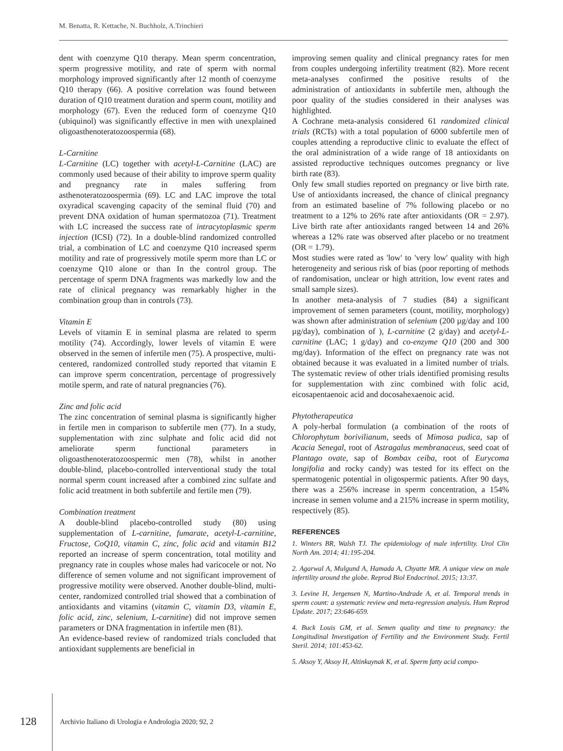M. Benatta, R. Kettache, N. Buchholz, A.Trinchieri
dent with coenzyme Q10 therapy. Mean sperm concentration, sperm progressive motility, and rate of sperm with normal morphology improved significantly after 12 month of coenzyme Q10 therapy (66). A positive correlation was found between duration of Q10 treatment duration and sperm count, motility and morphology (67). Even the reduced form of coenzyme Q10 (ubiquinol) was significantly effective in men with unexplained oligoasthenoteratozoospermia (68).
L-Carnitine
L-Carnitine (LC) together with acetyl-L-Carnitine (LAC) are commonly used because of their ability to improve sperm quality and pregnancy rate in males suffering from asthenoteratozoospermia (69). LC and LAC improve the total oxyradical scavenging capacity of the seminal fluid (70) and prevent DNA oxidation of human spermatozoa (71). Treatment with LC increased the success rate of intracytoplasmic sperm injection (ICSI) (72). In a double-blind randomized controlled trial, a combination of LC and coenzyme Q10 increased sperm motility and rate of progressively motile sperm more than LC or coenzyme Q10 alone or than In the control group. The percentage of sperm DNA fragments was markedly low and the rate of clinical pregnancy was remarkably higher in the combination group than in controls (73).
Vitamin E
Levels of vitamin E in seminal plasma are related to sperm motility (74). Accordingly, lower levels of vitamin E were observed in the semen of infertile men (75). A prospective, multi-centered, randomized controlled study reported that vitamin E can improve sperm concentration, percentage of progressively motile sperm, and rate of natural pregnancies (76).
Zinc and folic acid
The zinc concentration of seminal plasma is significantly higher in fertile men in comparison to subfertile men (77). In a study, supplementation with zinc sulphate and folic acid did not ameliorate sperm functional parameters in oligoasthenoteratozoospermic men (78), whilst in another double-blind, placebo-controlled interventional study the total normal sperm count increased after a combined zinc sulfate and folic acid treatment in both subfertile and fertile men (79).
Combination treatment
A double-blind placebo-controlled study (80) using supplementation of L-carnitine, fumarate, acetyl-L-carnitine, Fructose, CoQ10, vitamin C, zinc, folic acid and vitamin B12 reported an increase of sperm concentration, total motility and pregnancy rate in couples whose males had varicocele or not. No difference of semen volume and not significant improvement of progressive motility were observed. Another double-blind, multi-center, randomized controlled trial showed that a combination of antioxidants and vitamins (vitamin C, vitamin D3, vitamin E, folic acid, zinc, selenium, L-carnitine) did not improve semen parameters or DNA fragmentation in infertile men (81).
An evidence-based review of randomized trials concluded that antioxidant supplements are beneficial in
improving semen quality and clinical pregnancy rates for men from couples undergoing infertility treatment (82). More recent meta-analyses confirmed the positive results of the administration of antioxidants in subfertile men, although the poor quality of the studies considered in their analyses was highlighted.
A Cochrane meta-analysis considered 61 randomized clinical trials (RCTs) with a total population of 6000 subfertile men of couples attending a reproductive clinic to evaluate the effect of the oral administration of a wide range of 18 antioxidants on assisted reproductive techniques outcomes pregnancy or live birth rate (83).
Only few small studies reported on pregnancy or live birth rate. Use of antioxidants increased, the chance of clinical pregnancy from an estimated baseline of 7% following placebo or no treatment to a 12% to 26% rate after antioxidants (OR = 2.97). Live birth rate after antioxidants ranged between 14 and 26% whereas a 12% rate was observed after placebo or no treatment (OR = 1.79).
Most studies were rated as 'low' to 'very low' quality with high heterogeneity and serious risk of bias (poor reporting of methods of randomisation, unclear or high attrition, low event rates and small sample sizes).
In another meta-analysis of 7 studies (84) a significant improvement of semen parameters (count, motility, morphology) was shown after administration of selenium (200 µg/day and 100 µg/day), combination of ), L-carnitine (2 g/day) and acetyl-L-carnitine (LAC; 1 g/day) and co-enzyme Q10 (200 and 300 mg/day). Information of the effect on pregnancy rate was not obtained because it was evaluated in a limited number of trials. The systematic review of other trials identified promising results for supplementation with zinc combined with folic acid, eicosapentaenoic acid and docosahexaenoic acid.
Phytotherapeutica
A poly-herbal formulation (a combination of the roots of Chlorophytum borivilianum, seeds of Mimosa pudica, sap of Acacia Senegal, root of Astragalus membranaceus, seed coat of Plantago ovate, sap of Bombax ceiba, root of Eurycoma longifolia and rocky candy) was tested for its effect on the spermatogenic potential in oligospermic patients. After 90 days, there was a 256% increase in sperm concentration, a 154% increase in semen volume and a 215% increase in sperm motility, respectively (85).
REFERENCES
1. Winters BR, Walsh TJ. The epidemiology of male infertility. Urol Clin North Am. 2014; 41:195-204.
2. Agarwal A, Mulgund A, Hamada A, Chyatte MR. A unique view on male infertility around the globe. Reprod Biol Endocrinol. 2015; 13:37.
3. Levine H, Jergensen N, Martino-Andrade A, et al. Temporal trends in sperm count: a systematic review and meta-regression analysis. Hum Reprod Update. 2017; 23:646-659.
4. Buck Louis GM, et al. Semen quality and time to pregnancy: the Longitudinal Investigation of Fertility and the Environment Study. Fertil Steril. 2014; 101:453-62.
5. Aksoy Y, Aksoy H, Altinkaynak K, et al. Sperm fatty acid compo-
128 Archivio Italiano di Urologia e Andrologia 2020; 92, 2